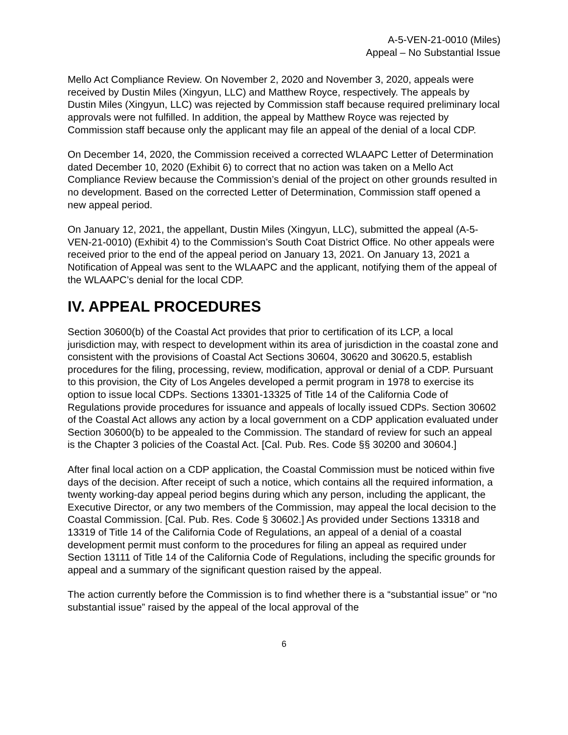A-5-VEN-21-0010 (Miles)
Appeal – No Substantial Issue
Mello Act Compliance Review. On November 2, 2020 and November 3, 2020, appeals were received by Dustin Miles (Xingyun, LLC) and Matthew Royce, respectively. The appeals by Dustin Miles (Xingyun, LLC) was rejected by Commission staff because required preliminary local approvals were not fulfilled. In addition, the appeal by Matthew Royce was rejected by Commission staff because only the applicant may file an appeal of the denial of a local CDP.
On December 14, 2020, the Commission received a corrected WLAAPC Letter of Determination dated December 10, 2020 (Exhibit 6) to correct that no action was taken on a Mello Act Compliance Review because the Commission’s denial of the project on other grounds resulted in no development. Based on the corrected Letter of Determination, Commission staff opened a new appeal period.
On January 12, 2021, the appellant, Dustin Miles (Xingyun, LLC), submitted the appeal (A-5-VEN-21-0010) (Exhibit 4) to the Commission’s South Coat District Office. No other appeals were received prior to the end of the appeal period on January 13, 2021. On January 13, 2021 a Notification of Appeal was sent to the WLAAPC and the applicant, notifying them of the appeal of the WLAAPC’s denial for the local CDP.
IV. APPEAL PROCEDURES
Section 30600(b) of the Coastal Act provides that prior to certification of its LCP, a local jurisdiction may, with respect to development within its area of jurisdiction in the coastal zone and consistent with the provisions of Coastal Act Sections 30604, 30620 and 30620.5, establish procedures for the filing, processing, review, modification, approval or denial of a CDP. Pursuant to this provision, the City of Los Angeles developed a permit program in 1978 to exercise its option to issue local CDPs. Sections 13301-13325 of Title 14 of the California Code of Regulations provide procedures for issuance and appeals of locally issued CDPs. Section 30602 of the Coastal Act allows any action by a local government on a CDP application evaluated under Section 30600(b) to be appealed to the Commission. The standard of review for such an appeal is the Chapter 3 policies of the Coastal Act. [Cal. Pub. Res. Code §§ 30200 and 30604.]
After final local action on a CDP application, the Coastal Commission must be noticed within five days of the decision. After receipt of such a notice, which contains all the required information, a twenty working-day appeal period begins during which any person, including the applicant, the Executive Director, or any two members of the Commission, may appeal the local decision to the Coastal Commission. [Cal. Pub. Res. Code § 30602.] As provided under Sections 13318 and 13319 of Title 14 of the California Code of Regulations, an appeal of a denial of a coastal development permit must conform to the procedures for filing an appeal as required under Section 13111 of Title 14 of the California Code of Regulations, including the specific grounds for appeal and a summary of the significant question raised by the appeal.
The action currently before the Commission is to find whether there is a “substantial issue” or “no substantial issue” raised by the appeal of the local approval of the
6